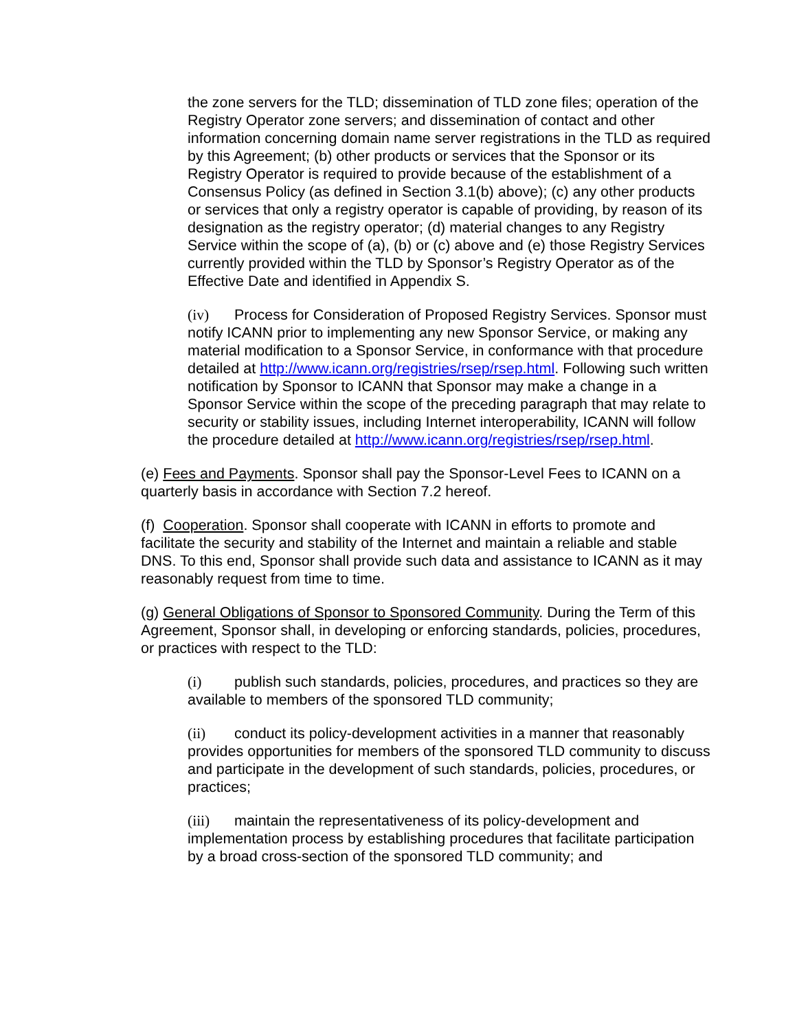the zone servers for the TLD; dissemination of TLD zone files; operation of the Registry Operator zone servers; and dissemination of contact and other information concerning domain name server registrations in the TLD as required by this Agreement; (b) other products or services that the Sponsor or its Registry Operator is required to provide because of the establishment of a Consensus Policy (as defined in Section 3.1(b) above); (c) any other products or services that only a registry operator is capable of providing, by reason of its designation as the registry operator; (d) material changes to any Registry Service within the scope of (a), (b) or (c) above and (e) those Registry Services currently provided within the TLD by Sponsor’s Registry Operator as of the Effective Date and identified in Appendix S.
(iv) Process for Consideration of Proposed Registry Services. Sponsor must notify ICANN prior to implementing any new Sponsor Service, or making any material modification to a Sponsor Service, in conformance with that procedure detailed at http://www.icann.org/registries/rsep/rsep.html. Following such written notification by Sponsor to ICANN that Sponsor may make a change in a Sponsor Service within the scope of the preceding paragraph that may relate to security or stability issues, including Internet interoperability, ICANN will follow the procedure detailed at http://www.icann.org/registries/rsep/rsep.html.
(e) Fees and Payments. Sponsor shall pay the Sponsor-Level Fees to ICANN on a quarterly basis in accordance with Section 7.2 hereof.
(f) Cooperation. Sponsor shall cooperate with ICANN in efforts to promote and facilitate the security and stability of the Internet and maintain a reliable and stable DNS. To this end, Sponsor shall provide such data and assistance to ICANN as it may reasonably request from time to time.
(g) General Obligations of Sponsor to Sponsored Community. During the Term of this Agreement, Sponsor shall, in developing or enforcing standards, policies, procedures, or practices with respect to the TLD:
(i) publish such standards, policies, procedures, and practices so they are available to members of the sponsored TLD community;
(ii) conduct its policy-development activities in a manner that reasonably provides opportunities for members of the sponsored TLD community to discuss and participate in the development of such standards, policies, procedures, or practices;
(iii) maintain the representativeness of its policy-development and implementation process by establishing procedures that facilitate participation by a broad cross-section of the sponsored TLD community; and